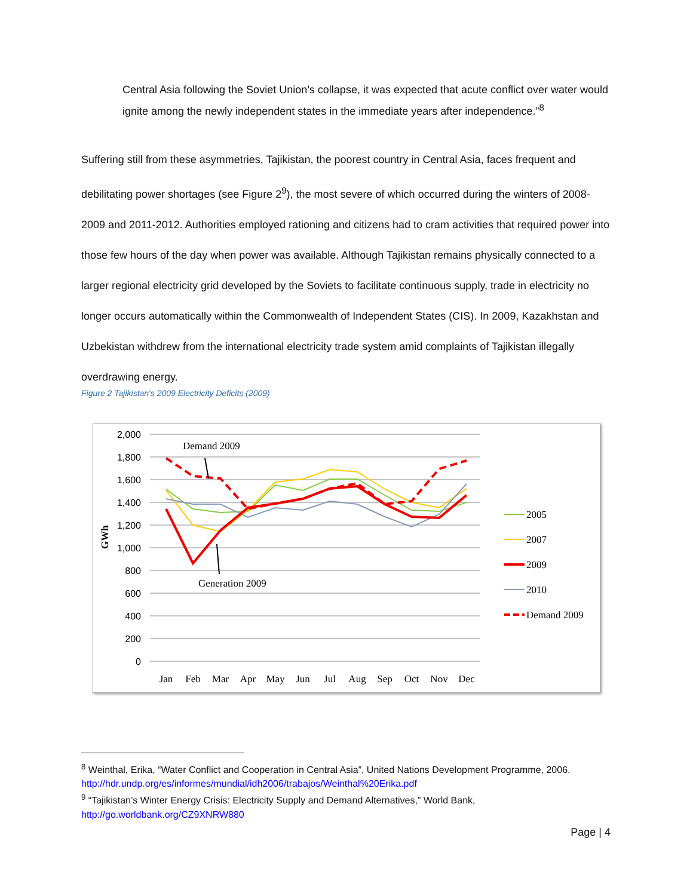Central Asia following the Soviet Union’s collapse, it was expected that acute conflict over water would ignite among the newly independent states in the immediate years after independence.”<sup>8</sup>
Suffering still from these asymmetries, Tajikistan, the poorest country in Central Asia, faces frequent and debilitating power shortages (see Figure 2<sup>9</sup>), the most severe of which occurred during the winters of 2008-2009 and 2011-2012. Authorities employed rationing and citizens had to cram activities that required power into those few hours of the day when power was available. Although Tajikistan remains physically connected to a larger regional electricity grid developed by the Soviets to facilitate continuous supply, trade in electricity no longer occurs automatically within the Commonwealth of Independent States (CIS). In 2009, Kazakhstan and Uzbekistan withdrew from the international electricity trade system amid complaints of Tajikistan illegally overdrawing energy.
Figure 2 Tajikistan's 2009 Electricity Deficits (2009)
2,000
1,800
1,600
1,400
1,200
1,000
800
600
400
200
0
GWh
Jan
Feb
Mar
Apr
May
Jun
Jul
Aug
Sep
Oct
Nov
Dec
Demand 2009
Generation 2009
2005
2007
2009
2010
Demand 2009
<sup>8</sup> Weinthal, Erika, “Water Conflict and Cooperation in Central Asia”, United Nations Development Programme, 2006. http://hdr.undp.org/es/informes/mundial/idh2006/trabajos/Weinthal%20Erika.pdf
<sup>9</sup> “Tajikistan’s Winter Energy Crisis: Electricity Supply and Demand Alternatives,” World Bank, http://go.worldbank.org/CZ9XNRW880
Page | 4